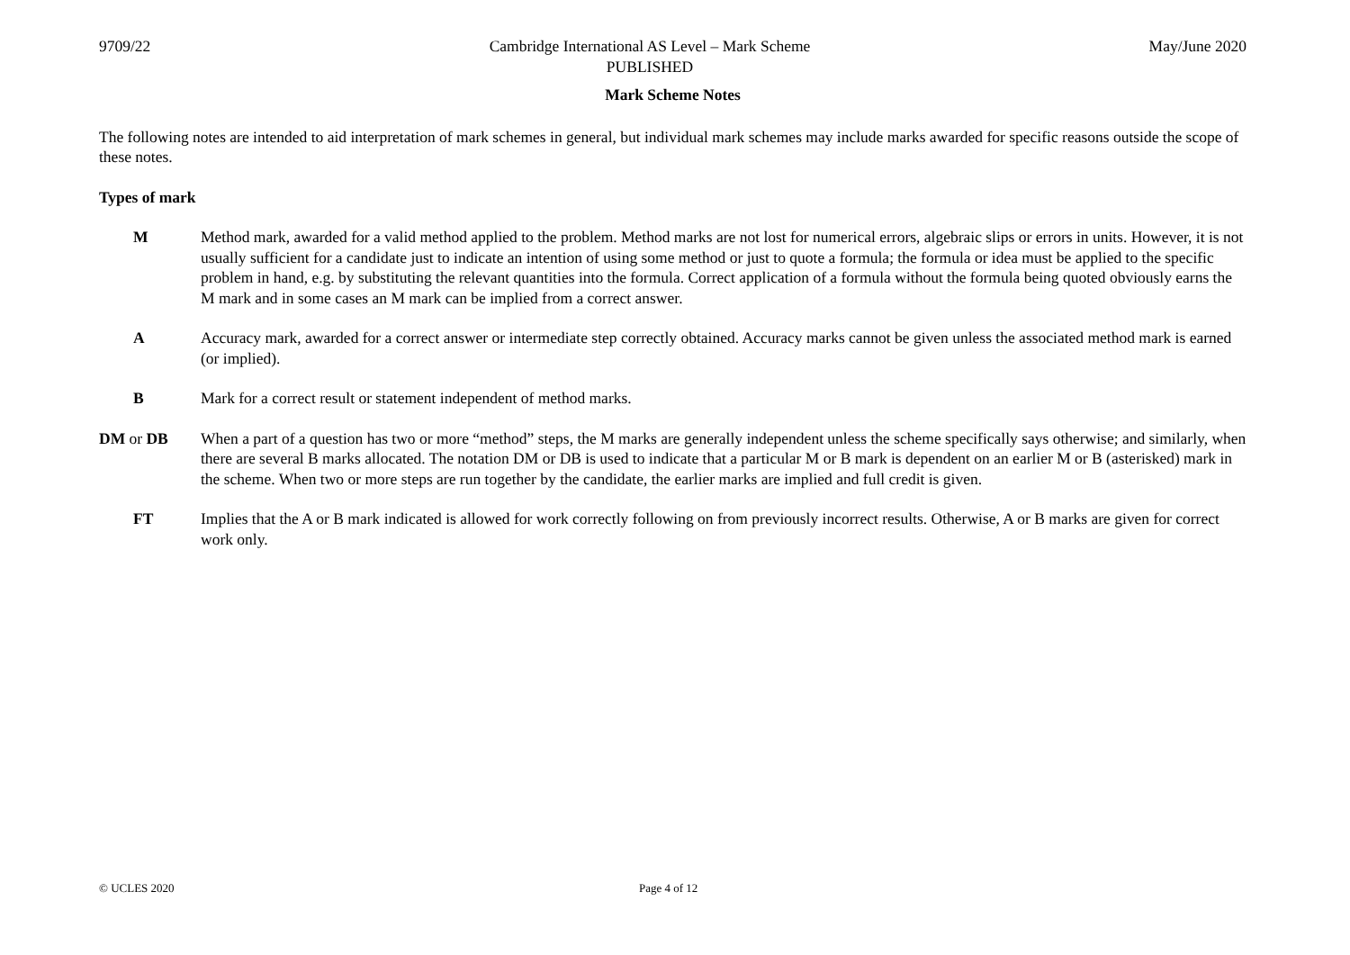9709/22 Cambridge International AS Level – Mark Scheme
PUBLISHED
May/June 2020
Mark Scheme Notes
The following notes are intended to aid interpretation of mark schemes in general, but individual mark schemes may include marks awarded for specific reasons outside the scope of these notes.
Types of mark
M Method mark, awarded for a valid method applied to the problem. Method marks are not lost for numerical errors, algebraic slips or errors in units. However, it is not usually sufficient for a candidate just to indicate an intention of using some method or just to quote a formula; the formula or idea must be applied to the specific problem in hand, e.g. by substituting the relevant quantities into the formula. Correct application of a formula without the formula being quoted obviously earns the M mark and in some cases an M mark can be implied from a correct answer.
A Accuracy mark, awarded for a correct answer or intermediate step correctly obtained. Accuracy marks cannot be given unless the associated method mark is earned (or implied).
B Mark for a correct result or statement independent of method marks.
DM or DB When a part of a question has two or more “method” steps, the M marks are generally independent unless the scheme specifically says otherwise; and similarly, when there are several B marks allocated. The notation DM or DB is used to indicate that a particular M or B mark is dependent on an earlier M or B (asterisked) mark in the scheme. When two or more steps are run together by the candidate, the earlier marks are implied and full credit is given.
FT Implies that the A or B mark indicated is allowed for work correctly following on from previously incorrect results. Otherwise, A or B marks are given for correct work only.
© UCLES 2020 Page 4 of 12